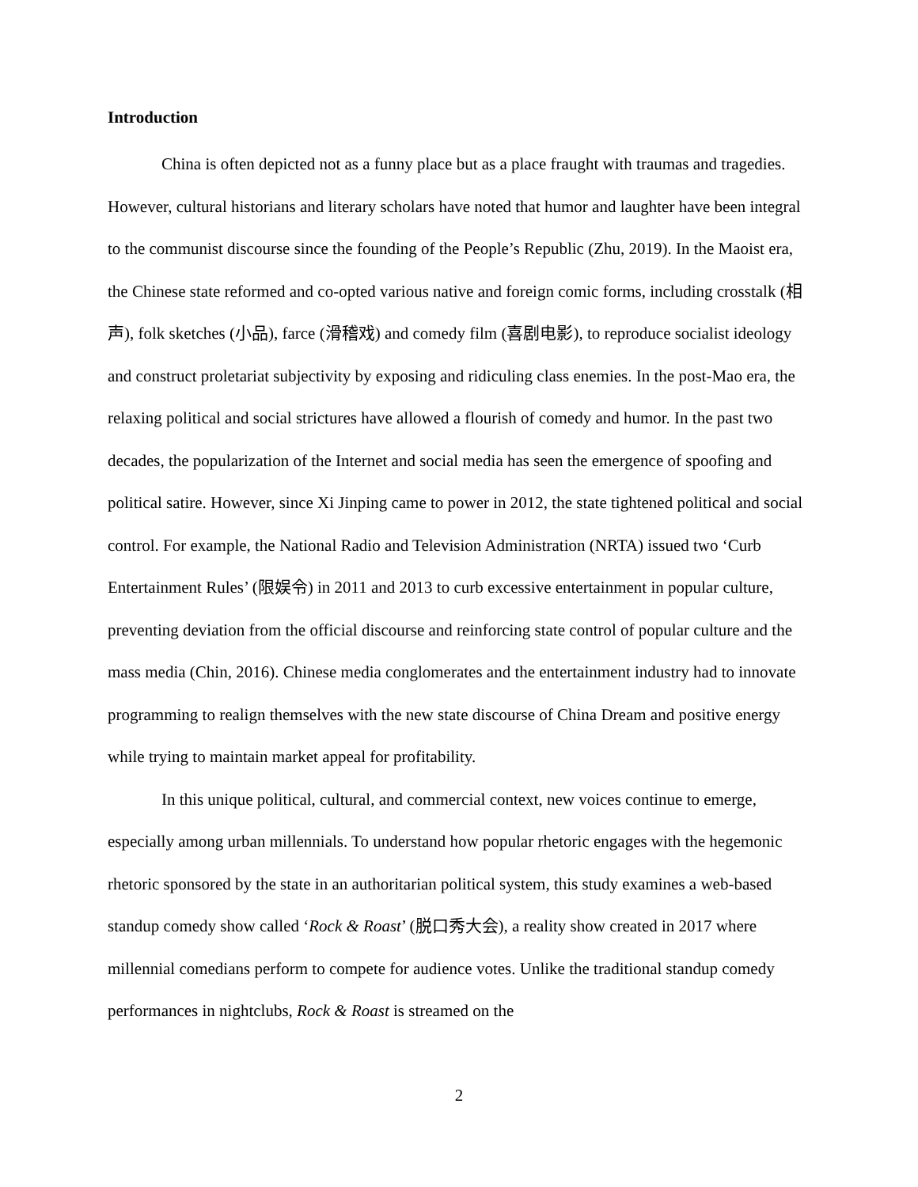Introduction
China is often depicted not as a funny place but as a place fraught with traumas and tragedies. However, cultural historians and literary scholars have noted that humor and laughter have been integral to the communist discourse since the founding of the People’s Republic (Zhu, 2019). In the Maoist era, the Chinese state reformed and co-opted various native and foreign comic forms, including crosstalk (相声), folk sketches (小品), farce (滑稽戏) and comedy film (喜剧电影), to reproduce socialist ideology and construct proletariat subjectivity by exposing and ridiculing class enemies. In the post-Mao era, the relaxing political and social strictures have allowed a flourish of comedy and humor. In the past two decades, the popularization of the Internet and social media has seen the emergence of spoofing and political satire. However, since Xi Jinping came to power in 2012, the state tightened political and social control. For example, the National Radio and Television Administration (NRTA) issued two ‘Curb Entertainment Rules’ (限娱令) in 2011 and 2013 to curb excessive entertainment in popular culture, preventing deviation from the official discourse and reinforcing state control of popular culture and the mass media (Chin, 2016). Chinese media conglomerates and the entertainment industry had to innovate programming to realign themselves with the new state discourse of China Dream and positive energy while trying to maintain market appeal for profitability.
In this unique political, cultural, and commercial context, new voices continue to emerge, especially among urban millennials. To understand how popular rhetoric engages with the hegemonic rhetoric sponsored by the state in an authoritarian political system, this study examines a web-based standup comedy show called ‘Rock & Roast’ (脱口秀大会), a reality show created in 2017 where millennial comedians perform to compete for audience votes. Unlike the traditional standup comedy performances in nightclubs, Rock & Roast is streamed on the
2